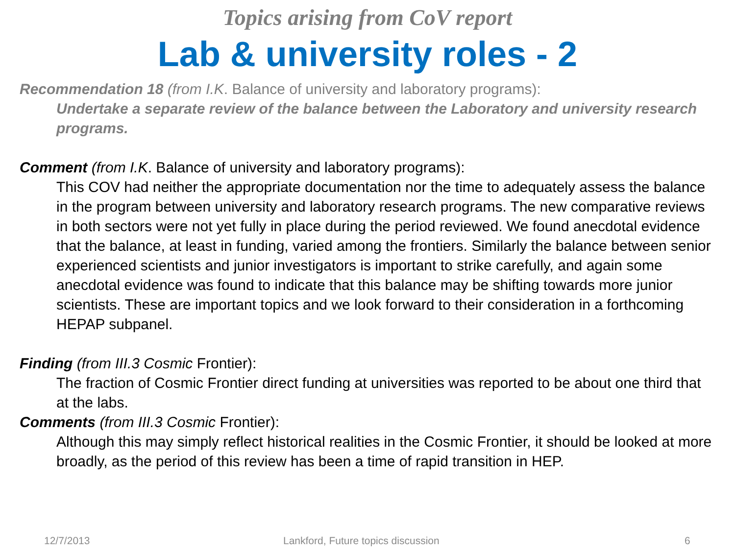Topics arising from CoV report
Lab & university roles - 2
Recommendation 18 (from I.K. Balance of university and laboratory programs):
Undertake a separate review of the balance between the Laboratory and university research programs.
Comment (from I.K. Balance of university and laboratory programs):
This COV had neither the appropriate documentation nor the time to adequately assess the balance in the program between university and laboratory research programs. The new comparative reviews in both sectors were not yet fully in place during the period reviewed. We found anecdotal evidence that the balance, at least in funding, varied among the frontiers. Similarly the balance between senior experienced scientists and junior investigators is important to strike carefully, and again some anecdotal evidence was found to indicate that this balance may be shifting towards more junior scientists. These are important topics and we look forward to their consideration in a forthcoming HEPAP subpanel.
Finding (from III.3 Cosmic Frontier):
The fraction of Cosmic Frontier direct funding at universities was reported to be about one third that at the labs.
Comments (from III.3 Cosmic Frontier):
Although this may simply reflect historical realities in the Cosmic Frontier, it should be looked at more broadly, as the period of this review has been a time of rapid transition in HEP.
12/7/2013 Lankford, Future topics discussion 6